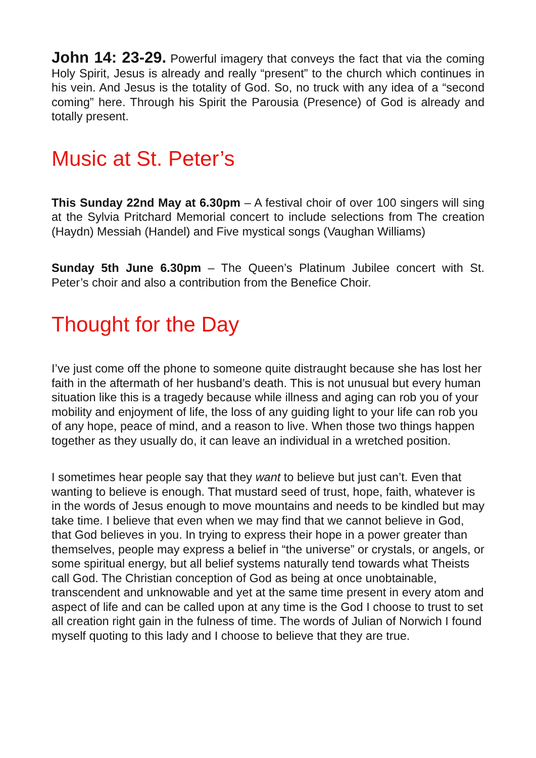John 14: 23-29. Powerful imagery that conveys the fact that via the coming Holy Spirit, Jesus is already and really “present” to the church which continues in his vein. And Jesus is the totality of God. So, no truck with any idea of a “second coming” here. Through his Spirit the Parousia (Presence) of God is already and totally present.
Music at St. Peter’s
This Sunday 22nd May at 6.30pm – A festival choir of over 100 singers will sing at the Sylvia Pritchard Memorial concert to include selections from The creation (Haydn) Messiah (Handel) and Five mystical songs (Vaughan Williams)
Sunday 5th June 6.30pm – The Queen’s Platinum Jubilee concert with St. Peter’s choir and also a contribution from the Benefice Choir.
Thought for the Day
I’ve just come off the phone to someone quite distraught because she has lost her faith in the aftermath of her husband’s death. This is not unusual but every human situation like this is a tragedy because while illness and aging can rob you of your mobility and enjoyment of life, the loss of any guiding light to your life can rob you of any hope, peace of mind, and a reason to live. When those two things happen together as they usually do, it can leave an individual in a wretched position.
I sometimes hear people say that they want to believe but just can’t. Even that wanting to believe is enough. That mustard seed of trust, hope, faith, whatever is in the words of Jesus enough to move mountains and needs to be kindled but may take time. I believe that even when we may find that we cannot believe in God, that God believes in you. In trying to express their hope in a power greater than themselves, people may express a belief in “the universe” or crystals, or angels, or some spiritual energy, but all belief systems naturally tend towards what Theists call God. The Christian conception of God as being at once unobtainable, transcendent and unknowable and yet at the same time present in every atom and aspect of life and can be called upon at any time is the God I choose to trust to set all creation right gain in the fulness of time. The words of Julian of Norwich I found myself quoting to this lady and I choose to believe that they are true.